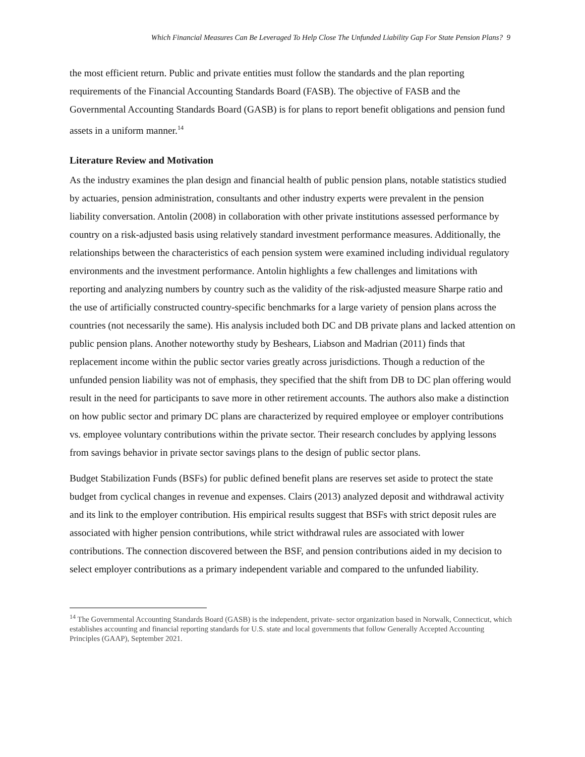Which Financial Measures Can Be Leveraged To Help Close The Unfunded Liability Gap For State Pension Plans? 9
the most efficient return. Public and private entities must follow the standards and the plan reporting requirements of the Financial Accounting Standards Board (FASB). The objective of FASB and the Governmental Accounting Standards Board (GASB) is for plans to report benefit obligations and pension fund assets in a uniform manner.<sup>14</sup>
Literature Review and Motivation
As the industry examines the plan design and financial health of public pension plans, notable statistics studied by actuaries, pension administration, consultants and other industry experts were prevalent in the pension liability conversation. Antolin (2008) in collaboration with other private institutions assessed performance by country on a risk-adjusted basis using relatively standard investment performance measures. Additionally, the relationships between the characteristics of each pension system were examined including individual regulatory environments and the investment performance. Antolin highlights a few challenges and limitations with reporting and analyzing numbers by country such as the validity of the risk-adjusted measure Sharpe ratio and the use of artificially constructed country-specific benchmarks for a large variety of pension plans across the countries (not necessarily the same). His analysis included both DC and DB private plans and lacked attention on public pension plans. Another noteworthy study by Beshears, Liabson and Madrian (2011) finds that replacement income within the public sector varies greatly across jurisdictions. Though a reduction of the unfunded pension liability was not of emphasis, they specified that the shift from DB to DC plan offering would result in the need for participants to save more in other retirement accounts. The authors also make a distinction on how public sector and primary DC plans are characterized by required employee or employer contributions vs. employee voluntary contributions within the private sector. Their research concludes by applying lessons from savings behavior in private sector savings plans to the design of public sector plans.
Budget Stabilization Funds (BSFs) for public defined benefit plans are reserves set aside to protect the state budget from cyclical changes in revenue and expenses. Clairs (2013) analyzed deposit and withdrawal activity and its link to the employer contribution. His empirical results suggest that BSFs with strict deposit rules are associated with higher pension contributions, while strict withdrawal rules are associated with lower contributions. The connection discovered between the BSF, and pension contributions aided in my decision to select employer contributions as a primary independent variable and compared to the unfunded liability.
<sup>14</sup> The Governmental Accounting Standards Board (GASB) is the independent, private- sector organization based in Norwalk, Connecticut, which establishes accounting and financial reporting standards for U.S. state and local governments that follow Generally Accepted Accounting Principles (GAAP), September 2021.